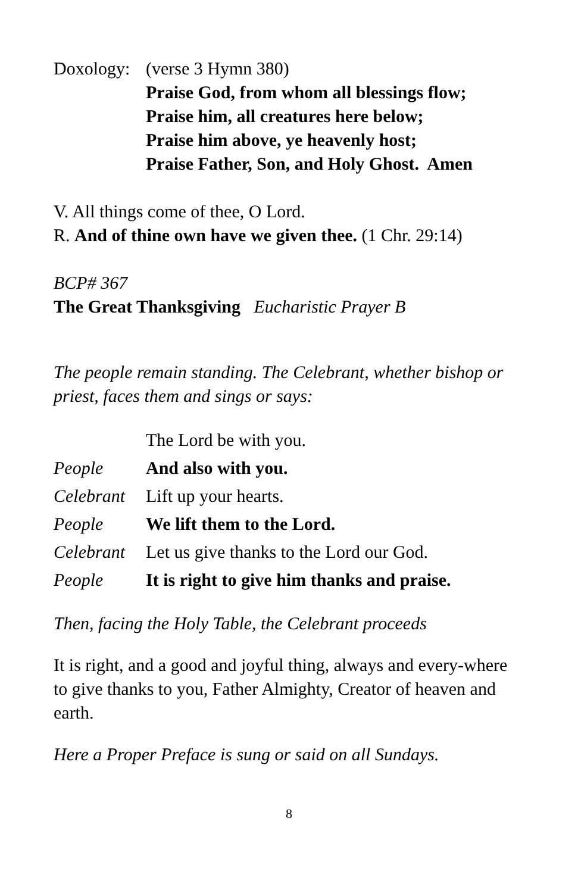Doxology:
(verse 3 Hymn 380)
Praise God, from whom all blessings flow;
Praise him, all creatures here below;
Praise him above, ye heavenly host;
Praise Father, Son, and Holy Ghost. Amen
V. All things come of thee, O Lord.
R. And of thine own have we given thee. (1 Chr. 29:14)
BCP# 367
The Great Thanksgiving Eucharistic Prayer B
The people remain standing. The Celebrant, whether bishop or priest, faces them and sings or says:
The Lord be with you.
People And also with you.
Celebrant
Lift up your hearts.
People We lift them to the Lord.
Celebrant
Let us give thanks to the Lord our God.
People It is right to give him thanks and praise.
Then, facing the Holy Table, the Celebrant proceeds
It is right, and a good and joyful thing, always and every-where to give thanks to you, Father Almighty, Creator of heaven and earth.
Here a Proper Preface is sung or said on all Sundays.
8